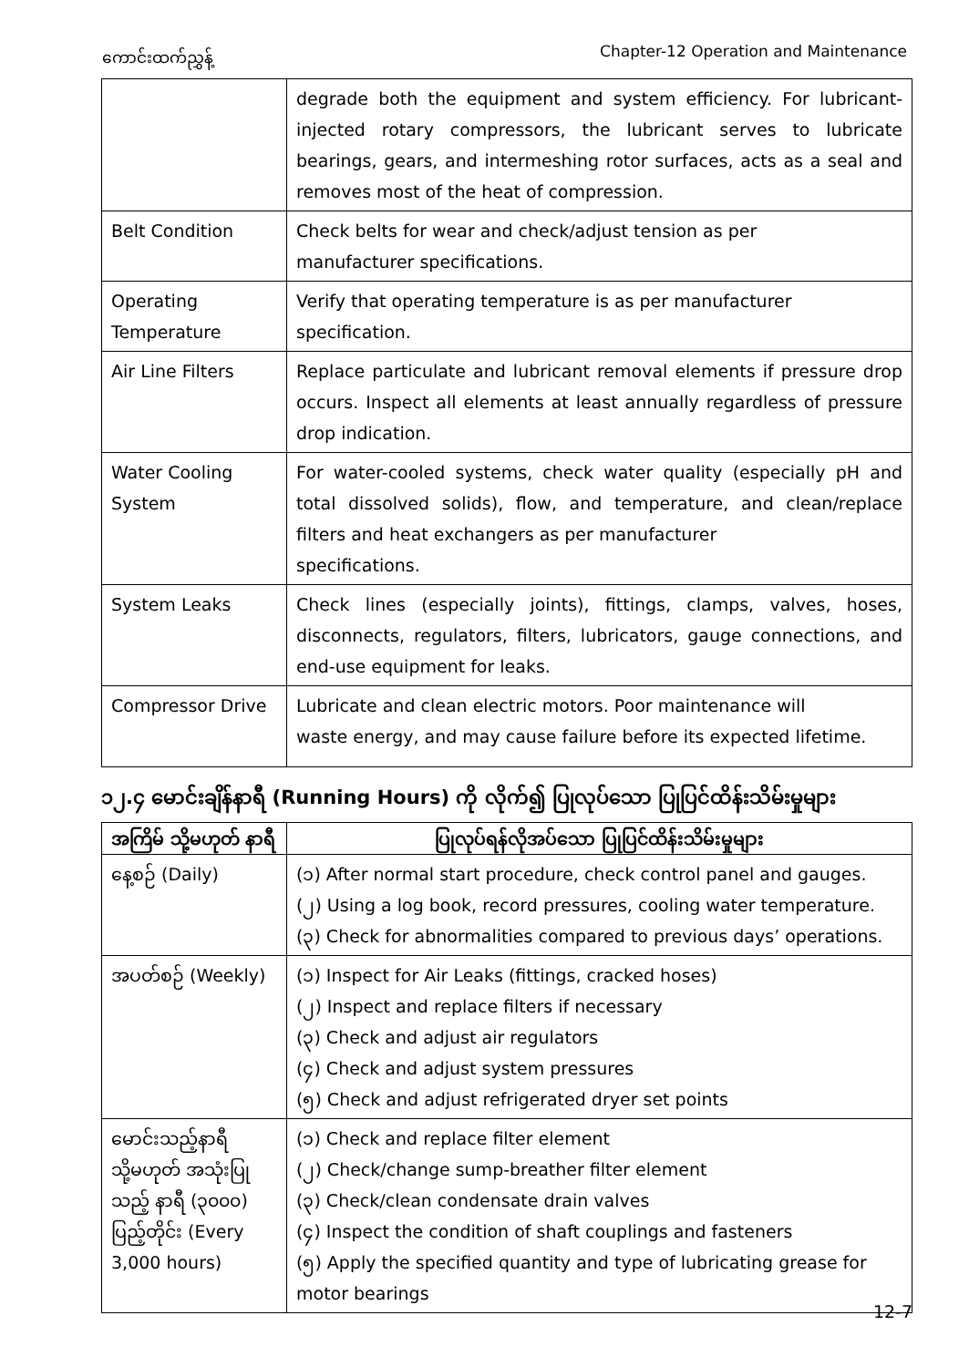ကောင်းထက်ညွှန့် Chapter-12 Operation and Maintenance
| | degrade both the equipment and system efficiency. For lubricant-injected rotary compressors, the lubricant serves to lubricate bearings, gears, and intermeshing rotor surfaces, acts as a seal and removes most of the heat of compression. |
| Belt Condition | Check belts for wear and check/adjust tension as per manufacturer specifications. |
| Operating Temperature | Verify that operating temperature is as per manufacturer specification. |
| Air Line Filters | Replace particulate and lubricant removal elements if pressure drop occurs. Inspect all elements at least annually regardless of pressure drop indication. |
| Water Cooling System | For water-cooled systems, check water quality (especially pH and total dissolved solids), flow, and temperature, and clean/replace filters and heat exchangers as per manufacturer specifications. |
| System Leaks | Check lines (especially joints), fittings, clamps, valves, hoses, disconnects, regulators, filters, lubricators, gauge connections, and end-use equipment for leaks. |
| Compressor Drive | Lubricate and clean electric motors. Poor maintenance will waste energy, and may cause failure before its expected lifetime. |
၁၂.၄ မောင်းချိန်နာရီ (Running Hours) ကို လိုက်၍ ပြုလုပ်သော ပြုပြင်ထိန်းသိမ်းမှုများ
| အကြိမ် သို့မဟုတ် နာရီ | ပြုလုပ်ရန်လိုအပ်သော ပြုပြင်ထိန်းသိမ်းမှုများ |
| --- | --- |
| နေ့စဉ် (Daily) | (၁) After normal start procedure, check control panel and gauges. (၂) Using a log book, record pressures, cooling water temperature. (၃) Check for abnormalities compared to previous days’ operations. |
| အပတ်စဉ် (Weekly) | (၁) Inspect for Air Leaks (fittings, cracked hoses) (၂) Inspect and replace filters if necessary (၃) Check and adjust air regulators (၄) Check and adjust system pressures (၅) Check and adjust refrigerated dryer set points |
| မောင်းသည့်နာရီ သို့မဟုတ် အသုံးပြုသည့် နာရီ (၃၀၀၀) ပြည့်တိုင်း (Every 3,000 hours) | (၁) Check and replace filter element (၂) Check/change sump-breather filter element (၃) Check/clean condensate drain valves (၄) Inspect the condition of shaft couplings and fasteners (၅) Apply the specified quantity and type of lubricating grease for motor bearings |
12-7